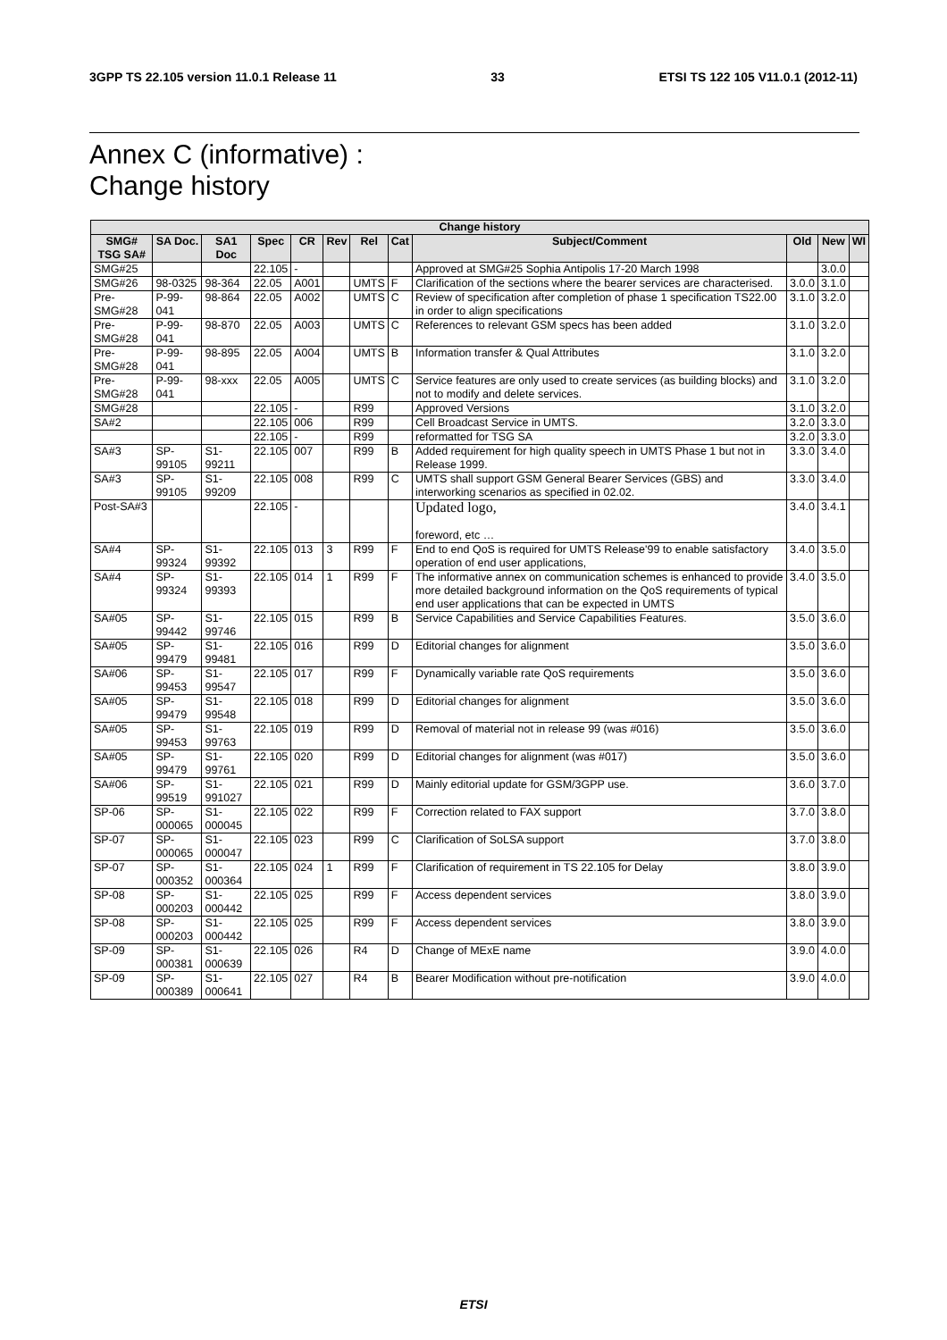3GPP TS 22.105 version 11.0.1 Release 11 33 ETSI TS 122 105 V11.0.1 (2012-11)
Annex C (informative) :
Change history
| Change history | | | | | | | | | | | |
| --- | --- | --- | --- | --- | --- | --- | --- | --- | --- | --- | --- |
| SMG# TSG SA# | SA Doc. | SA1 Doc | Spec | CR | Rev | Rel | Cat | Subject/Comment | Old | New | WI |
| SMG#25 | | | 22.105 | - | | | | Approved at SMG#25 Sophia Antipolis 17-20 March 1998 | | 3.0.0 | |
| SMG#26 | 98-0325 | 98-364 | 22.05 | A001 | | UMTS | F | Clarification of the sections where the bearer services are characterised. | 3.0.0 | 3.1.0 | |
| Pre-SMG#28 | P-99-041 | 98-864 | 22.05 | A002 | | UMTS | C | Review of specification after completion of phase 1 specification TS22.00 in order to align specifications | 3.1.0 | 3.2.0 | |
| Pre-SMG#28 | P-99-041 | 98-870 | 22.05 | A003 | | UMTS | C | References to relevant GSM specs has been added | 3.1.0 | 3.2.0 | |
| Pre-SMG#28 | P-99-041 | 98-895 | 22.05 | A004 | | UMTS | B | Information transfer & Qual Attributes | 3.1.0 | 3.2.0 | |
| Pre-SMG#28 | P-99-041 | 98-xxx | 22.05 | A005 | | UMTS | C | Service features are only used to create services (as building blocks) and not to modify and delete services. | 3.1.0 | 3.2.0 | |
| SMG#28 | | | 22.105 | - | | R99 | | Approved Versions | 3.1.0 | 3.2.0 | |
| SA#2 | | | 22.105 | 006 | | R99 | | Cell Broadcast Service in UMTS. | 3.2.0 | 3.3.0 | |
| | | | 22.105 | - | | R99 | | reformatted for TSG SA | 3.2.0 | 3.3.0 | |
| SA#3 | SP-99105 | S1-99211 | 22.105 | 007 | | R99 | B | Added requirement for high quality speech in UMTS Phase 1 but not in Release 1999. | 3.3.0 | 3.4.0 | |
| SA#3 | SP-99105 | S1-99209 | 22.105 | 008 | | R99 | C | UMTS shall support GSM General Bearer Services (GBS) and interworking scenarios as specified in 02.02. | 3.3.0 | 3.4.0 | |
| Post-SA#3 | | | 22.105 | - | | | | Updated logo, foreword, etc … | 3.4.0 | 3.4.1 | |
| SA#4 | SP-99324 | S1-99392 | 22.105 | 013 | 3 | R99 | F | End to end QoS is required for UMTS Release'99 to enable satisfactory operation of end user applications, | 3.4.0 | 3.5.0 | |
| SA#4 | SP-99324 | S1-99393 | 22.105 | 014 | 1 | R99 | F | The informative annex on communication schemes is enhanced to provide more detailed background information on the QoS requirements of typical end user applications that can be expected in UMTS | 3.4.0 | 3.5.0 | |
| SA#05 | SP-99442 | S1-99746 | 22.105 | 015 | | R99 | B | Service Capabilities and Service Capabilities Features. | 3.5.0 | 3.6.0 | |
| SA#05 | SP-99479 | S1-99481 | 22.105 | 016 | | R99 | D | Editorial changes for alignment | 3.5.0 | 3.6.0 | |
| SA#06 | SP-99453 | S1-99547 | 22.105 | 017 | | R99 | F | Dynamically variable rate QoS requirements | 3.5.0 | 3.6.0 | |
| SA#05 | SP-99479 | S1-99548 | 22.105 | 018 | | R99 | D | Editorial changes for alignment | 3.5.0 | 3.6.0 | |
| SA#05 | SP-99453 | S1-99763 | 22.105 | 019 | | R99 | D | Removal of material not in release 99 (was #016) | 3.5.0 | 3.6.0 | |
| SA#05 | SP-99479 | S1-99761 | 22.105 | 020 | | R99 | D | Editorial changes for alignment (was #017) | 3.5.0 | 3.6.0 | |
| SA#06 | SP-99519 | S1-991027 | 22.105 | 021 | | R99 | D | Mainly editorial update for GSM/3GPP use. | 3.6.0 | 3.7.0 | |
| SP-06 | SP-000065 | S1-000045 | 22.105 | 022 | | R99 | F | Correction related to FAX support | 3.7.0 | 3.8.0 | |
| SP-07 | SP-000065 | S1-000047 | 22.105 | 023 | | R99 | C | Clarification of SoLSA support | 3.7.0 | 3.8.0 | |
| SP-07 | SP-000352 | S1-000364 | 22.105 | 024 | 1 | R99 | F | Clarification of requirement in TS 22.105 for Delay | 3.8.0 | 3.9.0 | |
| SP-08 | SP-000203 | S1-000442 | 22.105 | 025 | | R99 | F | Access dependent services | 3.8.0 | 3.9.0 | |
| SP-08 | SP-000203 | S1-000442 | 22.105 | 025 | | R99 | F | Access dependent services | 3.8.0 | 3.9.0 | |
| SP-09 | SP-000381 | S1-000639 | 22.105 | 026 | | R4 | D | Change of MExE name | 3.9.0 | 4.0.0 | |
| SP-09 | SP-000389 | S1-000641 | 22.105 | 027 | | R4 | B | Bearer Modification without pre-notification | 3.9.0 | 4.0.0 | |
ETSI